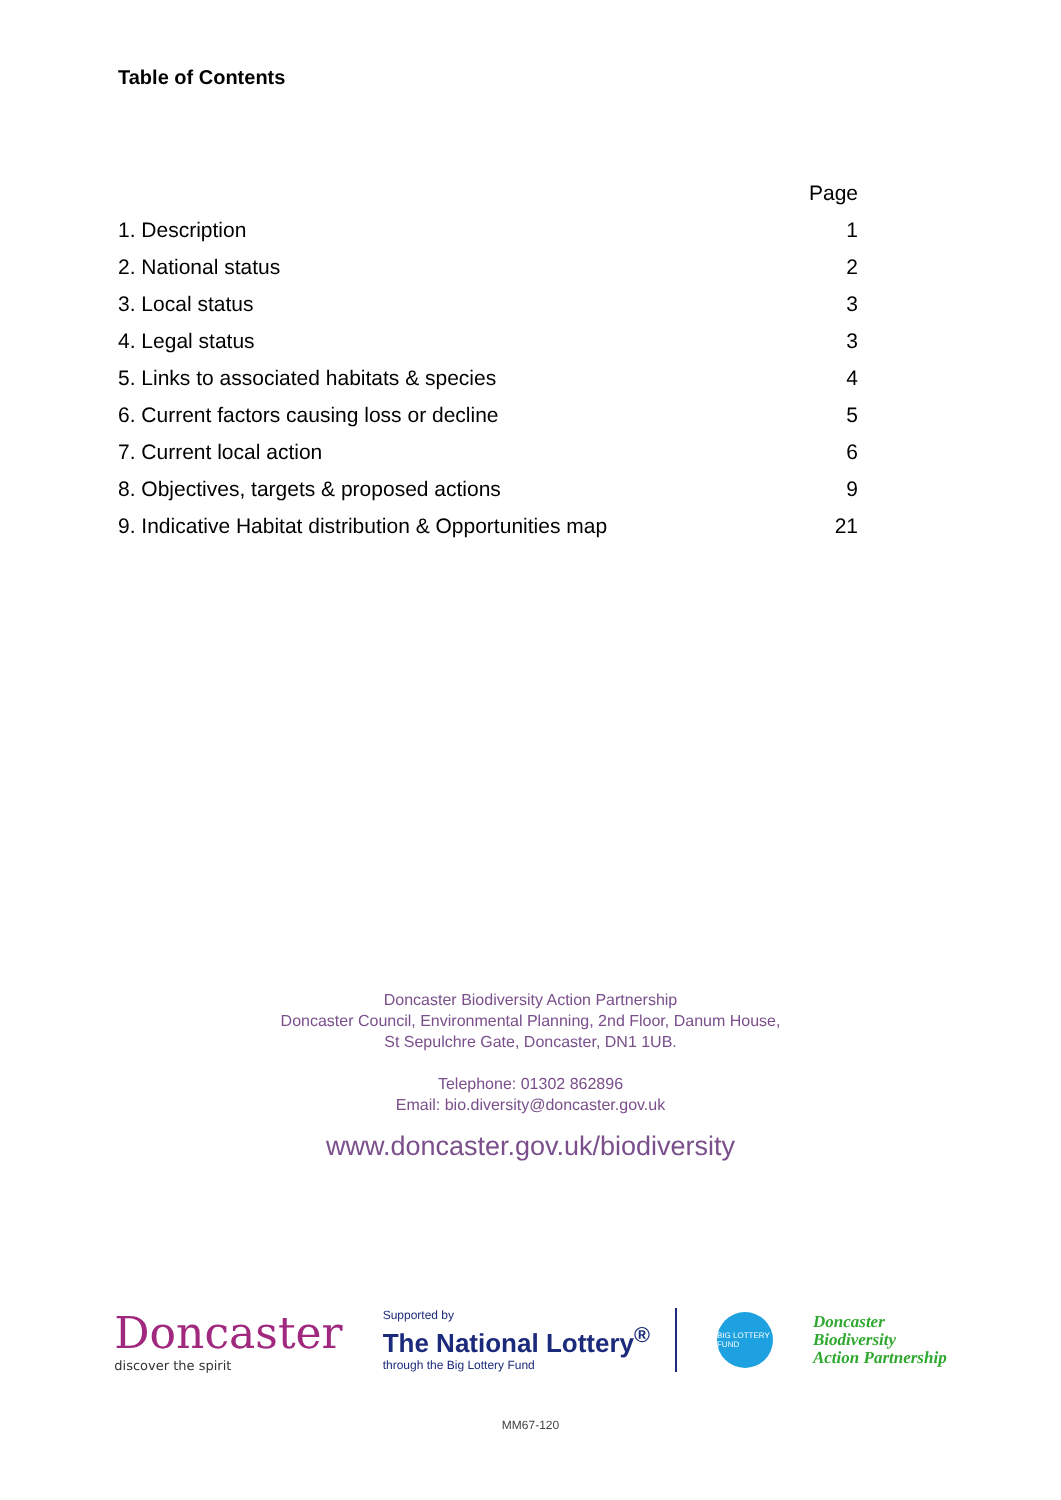Table of Contents
| | Page |
| --- | --- |
| 1. Description | 1 |
| 2. National status | 2 |
| 3. Local status | 3 |
| 4. Legal status | 3 |
| 5. Links to associated habitats & species | 4 |
| 6. Current factors causing loss or decline | 5 |
| 7. Current local action | 6 |
| 8. Objectives, targets & proposed actions | 9 |
| 9. Indicative Habitat distribution & Opportunities map | 21 |
Doncaster Biodiversity Action Partnership
Doncaster Council, Environmental Planning, 2nd Floor, Danum House,
St Sepulchre Gate, Doncaster, DN1 1UB.
Telephone: 01302 862896
Email: bio.diversity@doncaster.gov.uk
www.doncaster.gov.uk/biodiversity
Doncaster
discover the spirit
Supported by
The National Lottery<sup>®</sup>
through the Big Lottery Fund
BIG LOTTERY FUND
Doncaster
Biodiversity
Action Partnership
MM67-120